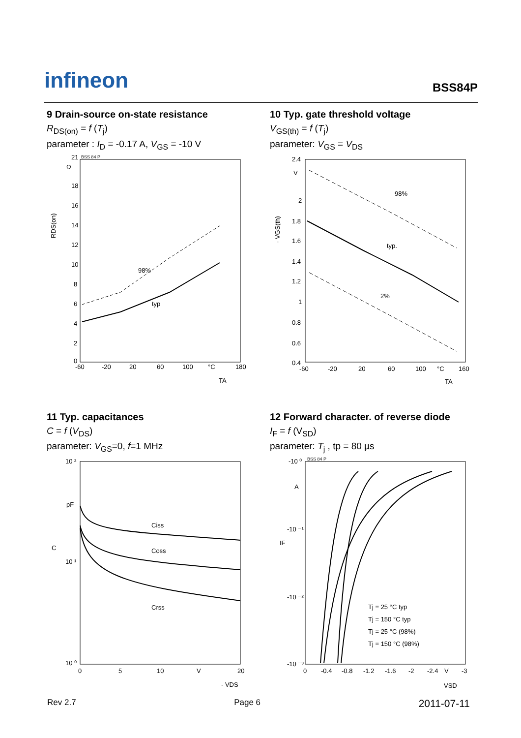infineon
BSS84P
9 Drain-source on-state resistance
R<sub>DS(on)</sub> = f (T<sub>j</sub>)
parameter : I<sub>D</sub> = -0.17 A, V<sub>GS</sub> = -10 V
21
BSS 84 P
Ω
18
16
14
12
10
8
6
4
2
0
98%
typ
-60
-20
20
60
100
°C
180
TA
RDS(on)
10 Typ. gate threshold voltage
V<sub>GS(th)</sub> = f (T<sub>j</sub>)
parameter: V<sub>GS</sub> = V<sub>DS</sub>
2.4
V
2
1.8
1.6
1.4
1.2
1
0.8
0.6
0.4
98%
typ.
2%
-60
-20
20
60
100
°C
160
TA
- VGS(th)
11 Typ. capacitances
C = f (V<sub>DS</sub>)
parameter: V<sub>GS</sub>=0, f=1 MHz
10 ²
pF
10 ¹
10 ⁰
Ciss
Coss
Crss
0
5
10
V
20
- VDS
C
12 Forward character. of reverse diode
I<sub>F</sub> = f (V<sub>SD</sub>)
parameter: T<sub>j</sub> , tp = 80 µs
-10 ⁰
BSS 84 P
A
-10 ⁻¹
-10 ⁻²
-10 ⁻³
Tj = 25 °C typ
Tj = 150 °C typ
Tj = 25 °C (98%)
Tj = 150 °C (98%)
0
-0.4
-0.8
-1.2
-1.6
-2
-2.4
V
-3
VSD
IF
Rev 2.7 Page 6 2011-07-11